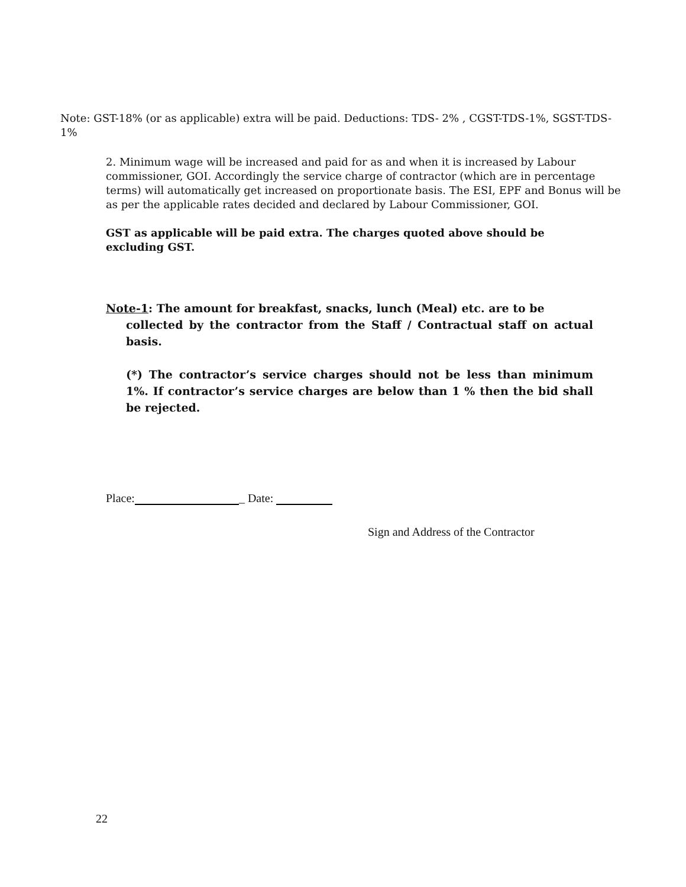Note: GST-18% (or as applicable) extra will be paid. Deductions: TDS- 2% , CGST-TDS-1%, SGST-TDS-1%
2. Minimum wage will be increased and paid for as and when it is increased by Labour commissioner, GOI. Accordingly the service charge of contractor (which are in percentage terms) will automatically get increased on proportionate basis. The ESI, EPF and Bonus will be as per the applicable rates decided and declared by Labour Commissioner, GOI.
GST as applicable will be paid extra. The charges quoted above should be excluding GST.
Note-1: The amount for breakfast, snacks, lunch (Meal) etc. are to be
collected by the contractor from the Staff / Contractual staff on actual basis.
(*) The contractor’s service charges should not be less than minimum 1%. If contractor’s service charges are below than 1 % then the bid shall be rejected.
Place: _ Date:
Sign and Address of the Contractor
22